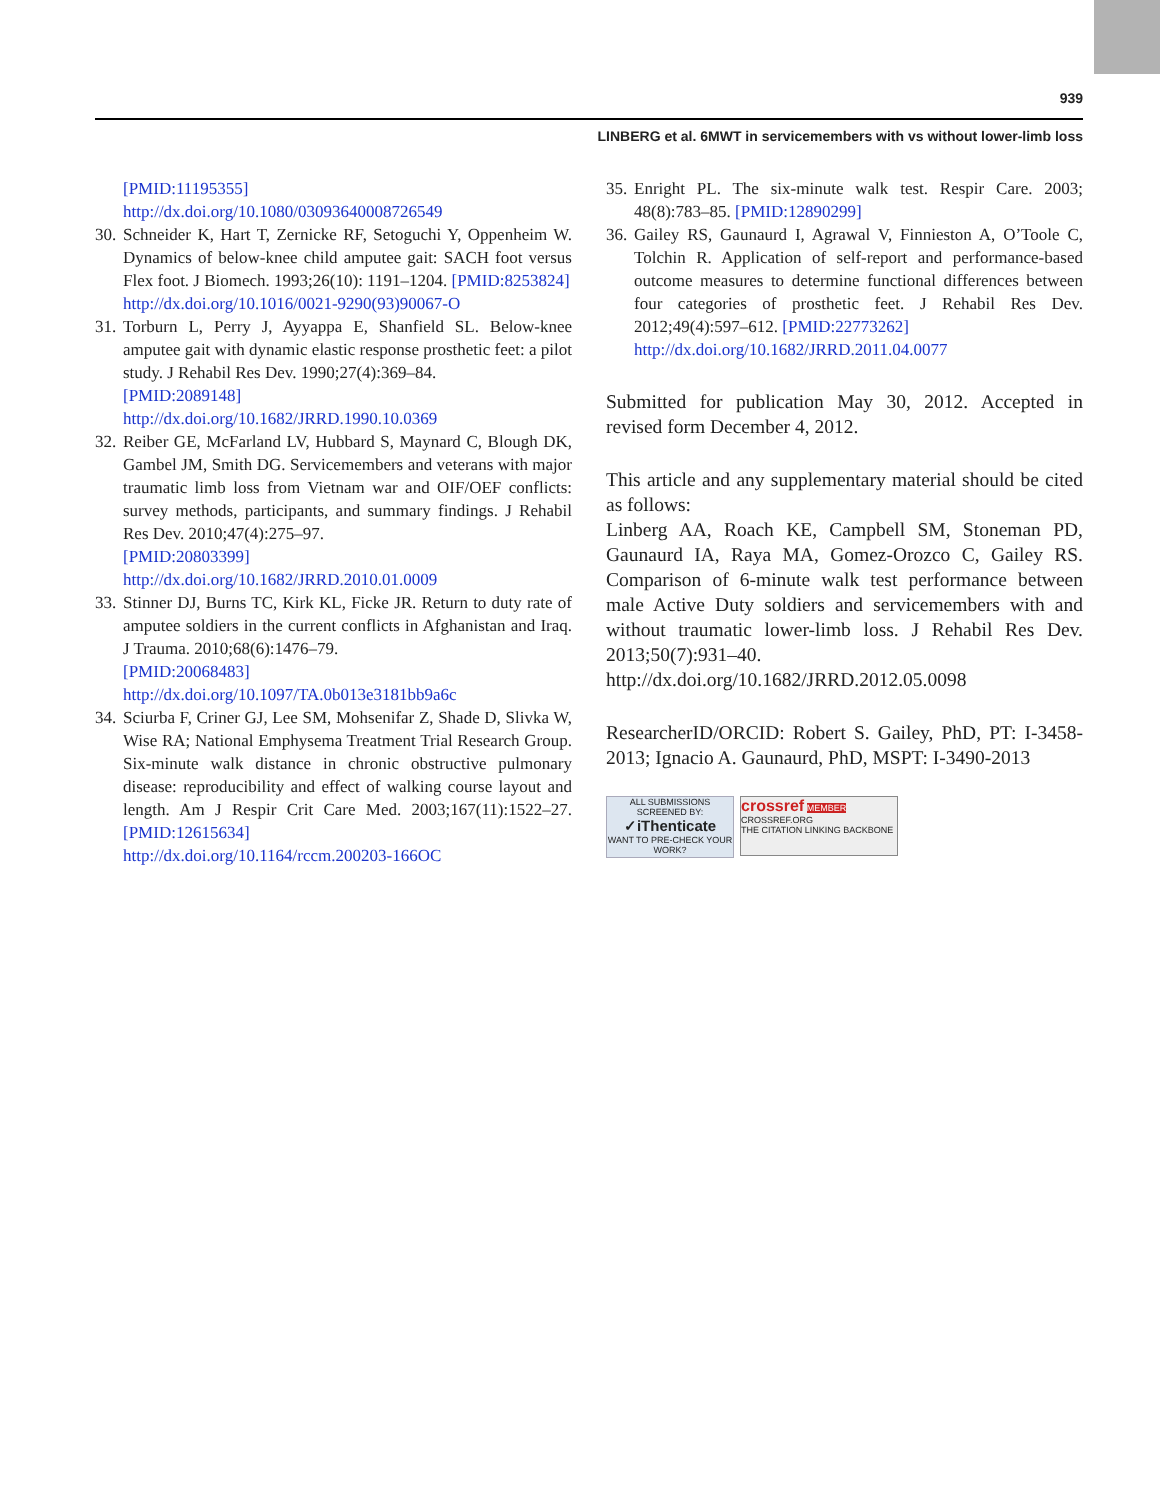939
LINBERG et al. 6MWT in servicemembers with vs without lower-limb loss
[PMID:11195355]
http://dx.doi.org/10.1080/03093640008726549
30.
Schneider K, Hart T, Zernicke RF, Setoguchi Y, Oppenheim W. Dynamics of below-knee child amputee gait: SACH foot versus Flex foot. J Biomech. 1993;26(10): 1191–1204. [PMID:8253824]
http://dx.doi.org/10.1016/0021-9290(93)90067-O
31.
Torburn L, Perry J, Ayyappa E, Shanfield SL. Below-knee amputee gait with dynamic elastic response prosthetic feet: a pilot study. J Rehabil Res Dev. 1990;27(4):369–84.
[PMID:2089148]
http://dx.doi.org/10.1682/JRRD.1990.10.0369
32.
Reiber GE, McFarland LV, Hubbard S, Maynard C, Blough DK, Gambel JM, Smith DG. Servicemembers and veterans with major traumatic limb loss from Vietnam war and OIF/OEF conflicts: survey methods, participants, and summary findings. J Rehabil Res Dev. 2010;47(4):275–97.
[PMID:20803399]
http://dx.doi.org/10.1682/JRRD.2010.01.0009
33.
Stinner DJ, Burns TC, Kirk KL, Ficke JR. Return to duty rate of amputee soldiers in the current conflicts in Afghanistan and Iraq. J Trauma. 2010;68(6):1476–79.
[PMID:20068483]
http://dx.doi.org/10.1097/TA.0b013e3181bb9a6c
34.
Sciurba F, Criner GJ, Lee SM, Mohsenifar Z, Shade D, Slivka W, Wise RA; National Emphysema Treatment Trial Research Group. Six-minute walk distance in chronic obstructive pulmonary disease: reproducibility and effect of walking course layout and length. Am J Respir Crit Care Med. 2003;167(11):1522–27. [PMID:12615634]
http://dx.doi.org/10.1164/rccm.200203-166OC
35.
Enright PL. The six-minute walk test. Respir Care. 2003; 48(8):783–85. [PMID:12890299]
36.
Gailey RS, Gaunaurd I, Agrawal V, Finnieston A, O’Toole C, Tolchin R. Application of self-report and performance-based outcome measures to determine functional differences between four categories of prosthetic feet. J Rehabil Res Dev. 2012;49(4):597–612. [PMID:22773262]
http://dx.doi.org/10.1682/JRRD.2011.04.0077
Submitted for publication May 30, 2012. Accepted in revised form December 4, 2012.
This article and any supplementary material should be cited as follows:
Linberg AA, Roach KE, Campbell SM, Stoneman PD, Gaunaurd IA, Raya MA, Gomez-Orozco C, Gailey RS. Comparison of 6-minute walk test performance between male Active Duty soldiers and servicemembers with and without traumatic lower-limb loss. J Rehabil Res Dev. 2013;50(7):931–40.
http://dx.doi.org/10.1682/JRRD.2012.05.0098
ResearcherID/ORCID: Robert S. Gailey, PhD, PT: I-3458-2013; Ignacio A. Gaunaurd, PhD, MSPT: I-3490-2013
ALL SUBMISSIONS SCREENED BY:
✓iThenticate
WANT TO PRE-CHECK YOUR WORK?
crossref MEMBER
CROSSREF.ORG
THE CITATION LINKING BACKBONE